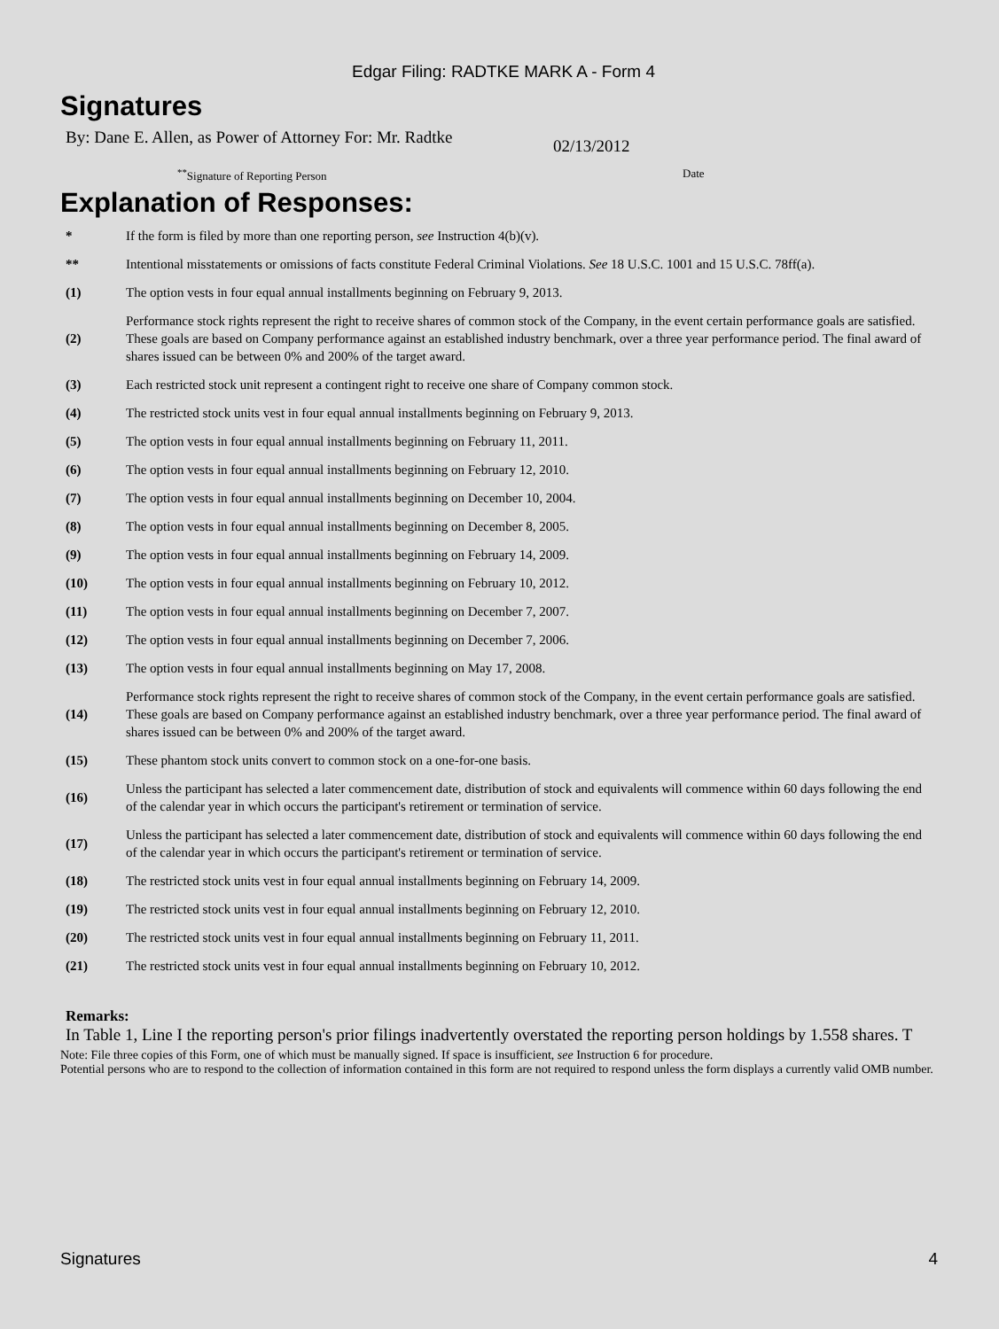Edgar Filing: RADTKE MARK A - Form 4
Signatures
By: Dane E. Allen, as Power of Attorney For: Mr. Radtke
02/13/2012
<sup>**</sup> Signature of Reporting Person Date
Explanation of Responses:
| * | If the form is filed by more than one reporting person, see Instruction 4(b)(v). |
| ** | Intentional misstatements or omissions of facts constitute Federal Criminal Violations. See 18 U.S.C. 1001 and 15 U.S.C. 78ff(a). |
| (1) | The option vests in four equal annual installments beginning on February 9, 2013. |
| (2) | Performance stock rights represent the right to receive shares of common stock of the Company, in the event certain performance goals are satisfied. These goals are based on Company performance against an established industry benchmark, over a three year performance period. The final award of shares issued can be between 0% and 200% of the target award. |
| (3) | Each restricted stock unit represent a contingent right to receive one share of Company common stock. |
| (4) | The restricted stock units vest in four equal annual installments beginning on February 9, 2013. |
| (5) | The option vests in four equal annual installments beginning on February 11, 2011. |
| (6) | The option vests in four equal annual installments beginning on February 12, 2010. |
| (7) | The option vests in four equal annual installments beginning on December 10, 2004. |
| (8) | The option vests in four equal annual installments beginning on December 8, 2005. |
| (9) | The option vests in four equal annual installments beginning on February 14, 2009. |
| (10) | The option vests in four equal annual installments beginning on February 10, 2012. |
| (11) | The option vests in four equal annual installments beginning on December 7, 2007. |
| (12) | The option vests in four equal annual installments beginning on December 7, 2006. |
| (13) | The option vests in four equal annual installments beginning on May 17, 2008. |
| (14) | Performance stock rights represent the right to receive shares of common stock of the Company, in the event certain performance goals are satisfied. These goals are based on Company performance against an established industry benchmark, over a three year performance period. The final award of shares issued can be between 0% and 200% of the target award. |
| (15) | These phantom stock units convert to common stock on a one-for-one basis. |
| (16) | Unless the participant has selected a later commencement date, distribution of stock and equivalents will commence within 60 days following the end of the calendar year in which occurs the participant's retirement or termination of service. |
| (17) | Unless the participant has selected a later commencement date, distribution of stock and equivalents will commence within 60 days following the end of the calendar year in which occurs the participant's retirement or termination of service. |
| (18) | The restricted stock units vest in four equal annual installments beginning on February 14, 2009. |
| (19) | The restricted stock units vest in four equal annual installments beginning on February 12, 2010. |
| (20) | The restricted stock units vest in four equal annual installments beginning on February 11, 2011. |
| (21) | The restricted stock units vest in four equal annual installments beginning on February 10, 2012. |
Remarks:
In Table 1, Line I the reporting person's prior filings inadvertently overstated the reporting person holdings by 1.558 shares. T
Note: File three copies of this Form, one of which must be manually signed. If space is insufficient, see Instruction 6 for procedure.
Potential persons who are to respond to the collection of information contained in this form are not required to respond unless the form displays a currently valid OMB number.
Signatures 4